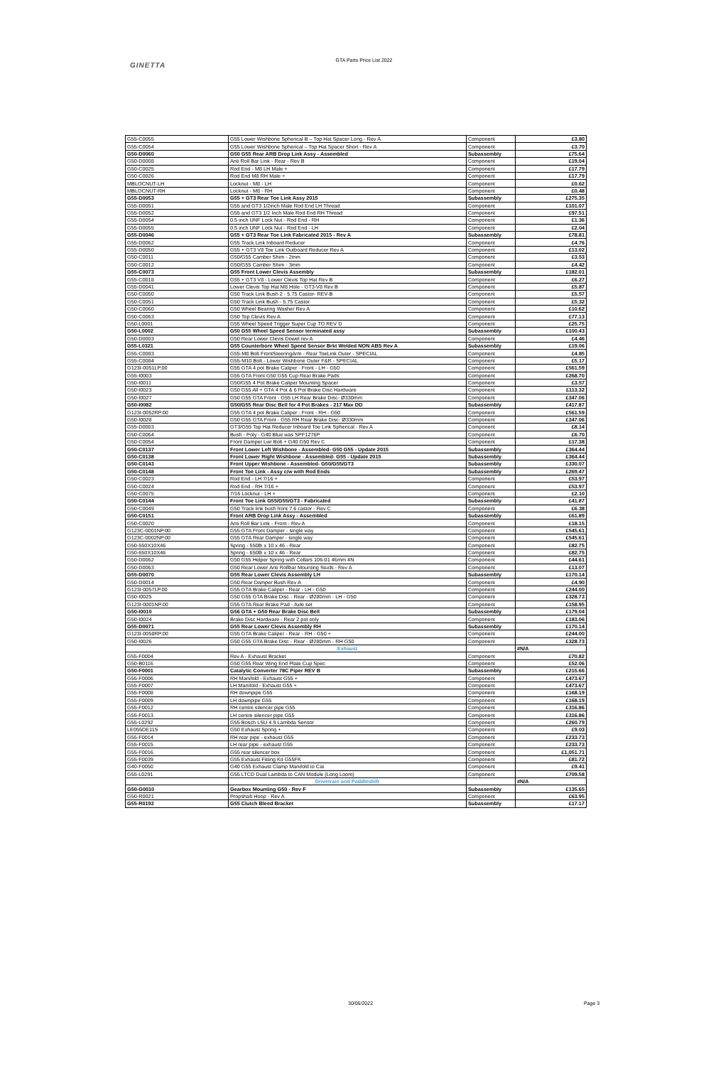GINETTA
GTA Parts Price List 2022
| G55-C0055 | G55 Lower Wishbone Spherical B – Top Hat Spacer Long - Rev A | Component | £3.80 |
| G55-C0054 | G55 Lower Wishbone Spherical – Top Hat Spacer Short - Rev A | Component | £3.70 |
| G50-D0060 | G50 G55 Rear ARB Drop Link Assy - Assembled | Subassembly | £75.64 |
| G50-D0008 | Anti Roll Bar Link - Rear - Rev B | Component | £19.04 |
| G50-C0025 | Rod End - M8 LH Male + | Component | £17.79 |
| G50-C0026 | Rod End M8 RH Male + | Component | £17.79 |
| MBLOCNUT-LH | Locknut - M8 - LH | Component | £0.62 |
| MBLOCNUT-RH | Locknut - M8 - RH | Component | £0.48 |
| G55-D0053 | G55 + GT3 Rear Toe Link Assy 2015 | Subassembly | £275.35 |
| G55-D0051 | G55 and GT3 1/2inch Male Rod End LH Thread | Component | £101.07 |
| G55-D0052 | G55 and GT3 1/2 Inch Male Rod End RH Thread | Component | £97.51 |
| G55-D0054 | 0.5 inch UNF Lock Nut - Rod End - RH | Component | £1.36 |
| G55-D0055 | 0.5 inch UNF Lock Nut - Rod End - LH | Component | £2.04 |
| G55-D0046 | G55 + GT3 Rear Toe Link Fabricated 2015 - Rev A | Subassembly | £78.81 |
| G55-D0062 | G55 Track Link Inboard Reducer | Component | £4.76 |
| G55-D0050 | G55 + GT3 V8 Toe Link Outboard Reducer Rev A | Component | £13.02 |
| G50-C0011 | G50/G55 Camber Shim - 2mm | Component | £3.53 |
| G50-C0012 | G50/G55 Camber Shim - 3mm | Component | £4.42 |
| G55-C0073 | G55 Front Lower Clevis Assembly | Subassembly | £182.01 |
| G55-C0018 | G55 + GT3 V8 - Lower Clevis Top Hat Rev B | Component | £6.27 |
| G55-D0041 | Lower Clevis Top Hat M8 Hole - GT3-V8 Rev B | Component | £5.87 |
| G50-C0050 | G50 Track Link Bush 2 - 5.75 Castor- REV-B | Component | £5.57 |
| G50-C0051 | G50 Track Link Bush - 5.75 Castor | Component | £5.32 |
| G50-C0060 | G50 Wheel Bearing Washer Rev A | Component | £10.62 |
| G50-C0063 | G50 Top Clevis Rev A | Component | £77.13 |
| G50-L0001 | G55 Wheel Speed Trigger Super Cup TO REV D | Component | £25.75 |
| G50-L0002 | G50 G55 Wheel Speed Sensor terminated assy | Subassembly | £100.43 |
| G50-D0003 | G50 Rear Lower Clevis Dowel rev A | Component | £4.46 |
| G55-L0321 | G55 Counterbore Wheel Speed Sensor Brkt Welded NON ABS Rev A | Subassembly | £19.06 |
| G55-C0083 | G55-M8 Bolt FrontSteeringArm - Rear ToeLink Outer - SPECIAL | Component | £4.85 |
| G55-C0084 | G55-M10 Bolt - Lower Wishbone Outer F&R - SPECIAL | Component | £5.17 |
| G123I-0051LP.00 | G55 GTA 4 pot Brake Caliper - Front - LH - G50 | Component | £561.59 |
| G55-I0003 | G55 GTA Front G50 G55 Cup Rear Brake Pads | Component | £268.70 |
| G50-I0011 | G50/G55 4 Pot Brake Caliper Mounting Spacer | Component | £3.57 |
| G50-I0023 | G50 G55 All + GTA 4 Pot & 6 Pot Brake Disc Hardware | Component | £113.32 |
| G50-I0027 | G50 G55 GTA Front - G55 LH Rear Brake Disc- Ø330mm | Component | £347.06 |
| G50-I0082 | G50/G55 Rear Disc Bell for 4 Pot Brakes - 217 Max OD | Subassembly | £417.87 |
| G123I-0052RP.00 | G55 GTA 4 pot Brake Caliper - Front - RH - G50 | Component | £561.59 |
| G50-I0028 | G50 G55 GTA Front - G55 RH Rear Brake Disc- Ø330mm | Component | £347.06 |
| G55-D0003 | GT3/G55 Top Hat Reducer Inboard Toe Link Spherical - Rev A | Component | £8.14 |
| G50-C0064 | Bush - Poly - G40 Blue was SPF1276P | Component | £6.70 |
| G50-C0054 | Front Damper Lwr Bolt + G40 G50 Rev C | Component | £17.38 |
| G50-C0137 | Front Lower Left Wishbone - Assembled- G50 G55 - Update 2015 | Subassembly | £364.44 |
| G50-C0138 | Front Lower Right Wishbone - Assembled- G55 - Update 2015 | Subassembly | £364.44 |
| G50-C0143 | Front Upper Wishbone - Assembled- G50/G55/GT3 | Subassembly | £330.07 |
| G50-C0148 | Front Toe Link - Assy c/w with Rod Ends | Subassembly | £269.47 |
| G50-C0023 | Rod End - LH 7/16 + | Component | £53.97 |
| G50-C0024 | Rod End - RH 7/16 + | Component | £53.97 |
| G50-C0075 | 7/16 Locknut - LH + | Component | £2.10 |
| G50-C0144 | Front Toe Link G55/G55/GT3 - Fabricated | Subassembly | £41.87 |
| G50-C0049 | G50 Track link bush front 7.6 castor - Rev C | Component | £6.38 |
| G50-C0151 | Front ARB Drop Link Assy - Assembled | Subassembly | £61.89 |
| G50-C0020 | Anti Roll Bar Link - Front - Rev A | Component | £18.15 |
| G123C-0001NP.00 | G55 GTA Front Damper - single way | Component | £545.61 |
| G123C-0002NP.00 | G55 GTA Rear Damper - single way | Component | £545.61 |
| G50-550X10X46 | Spring - 550lb x 10 x 46 - Rear | Component | £82.75 |
| G50-650X10X46 | Spring - 650lb x 10 x 46 - Rear | Component | £82.75 |
| G50-D0062 | G50 G55 Helper Spring with Collars 106-01 46mm 4N | Component | £44.61 |
| G50-D0063 | G50 Rear Lower Anti Rollbar Mounting Studs - Rev A | Component | £13.07 |
| G55-D0070 | G55 Rear Lower Clevis Assembly LH | Subassembly | £170.14 |
| G50-D0014 | G50 Rear Damper Bush Rev A | Component | £4.90 |
| G123I-0057LP.00 | G55 GTA Brake Caliper - Rear - LH - G50 | Component | £244.00 |
| G50-I0025 | G50 G55 GTA Brake Disc - Rear - Ø280mm - LH - G50 | Component | £328.73 |
| G123I-0001NP.00 | G55 GTA Rear Brake Pad - Axle set | Component | £158.95 |
| G50-I0010 | G56 GTA + G50 Rear Brake Disc Bell | Subassembly | £179.04 |
| G50-I0024 | Brake Disc Hardware - Rear 2 pot only | Component | £183.06 |
| G55-D0071 | G55 Rear Lower Clevis Assembly RH | Subassembly | £170.14 |
| G123I-0058RP.00 | G55 GTA Brake Caliper - Rear - RH - G50 + | Component | £244.00 |
| G50-I0026 | G50 G55 GTA Brake Disc - Rear - Ø280mm - RH G50 | Component | £328.73 |
| | Exhaust | | #N/A |
| G55-F0004 | Rev A - Exhaust Bracket | Component | £70.82 |
| G50-B0116 | G50 G55 Rear Wing End Plate Cup Spec | Component | £52.06 |
| G50-F0001 | Catalytic Converter 78C Piper REV B | Subassembly | £215.66 |
| G55-F0006 | RH Manifold - Exhaust G55 + | Component | £473.67 |
| G55-F0007 | LH Manifold - Exhaust G55 + | Component | £473.67 |
| G55-F0008 | RH downpipe G55 | Component | £168.19 |
| G55-F0009 | LH downpipe G55 | Component | £168.19 |
| G55-F0012 | RH centre silencer pipe G55 | Component | £316.86 |
| G55-F0013 | LH centre silencer pipe G55 | Component | £316.86 |
| G55-L0292 | G55 Bosch LSU 4.9 Lambda Sensor | Component | £260.79 |
| LE055DE11S | G50 Exhaust Spring + | Component | £9.03 |
| G55-F0014 | RH rear pipe - exhaust G55 | Component | £233.73 |
| G55-F0015 | LH rear pipe - exhaust G55 | Component | £233.73 |
| G55-F0016 | G55 rear silencer box | Component | £1,051.71 |
| G55-F0039 | G55 Exhaust Fitting Kit G55FK | Component | £81.72 |
| G40-F0050 | G40 G55 Exhaust Clamp Manifold to Cat | Component | £9.41 |
| G55-L0291 | G55 LTCD Dual Lambda to CAN Module (Long Loom) | Component | £709.58 |
| | Drivetrain and Paddleshift | | #N/A |
| G50-G0010 | Gearbox Mounting G50 - Rev F | Subassembly | £135.65 |
| G50-R0021 | Propshaft Hoop - Rev A | Component | £63.95 |
| G55-R0192 | G55 Clutch Bleed Bracket | Subassembly | £17.17 |
30/06/2022 Page 3